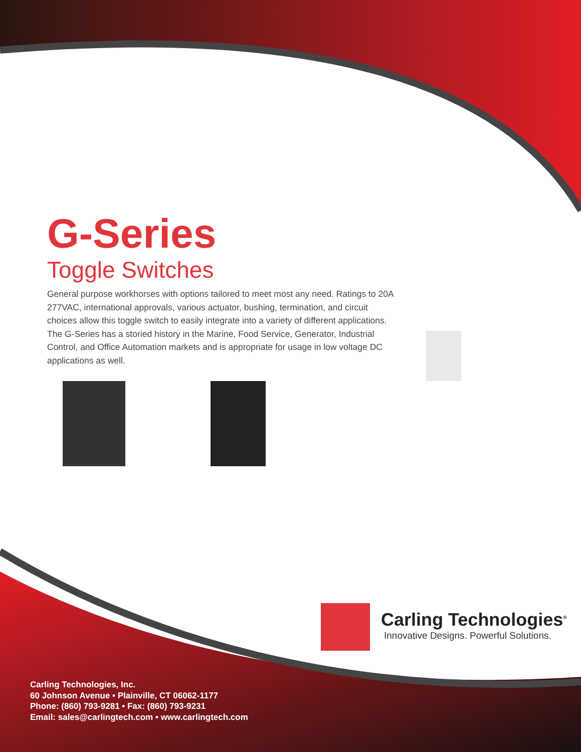G-Series
Toggle Switches
General purpose workhorses with options tailored to meet most any need. Ratings to 20A 277VAC, international approvals, various actuator, bushing, termination, and circuit choices allow this toggle switch to easily integrate into a variety of different applications. The G-Series has a storied history in the Marine, Food Service, Generator, Industrial Control, and Office Automation markets and is appropriate for usage in low voltage DC applications as well.
Carling Technologies<sup>®</sup>
Innovative Designs. Powerful Solutions.
Carling Technologies, Inc.
60 Johnson Avenue • Plainville, CT 06062-1177
Phone: (860) 793-9281 • Fax: (860) 793-9231
Email: sales@carlingtech.com • www.carlingtech.com